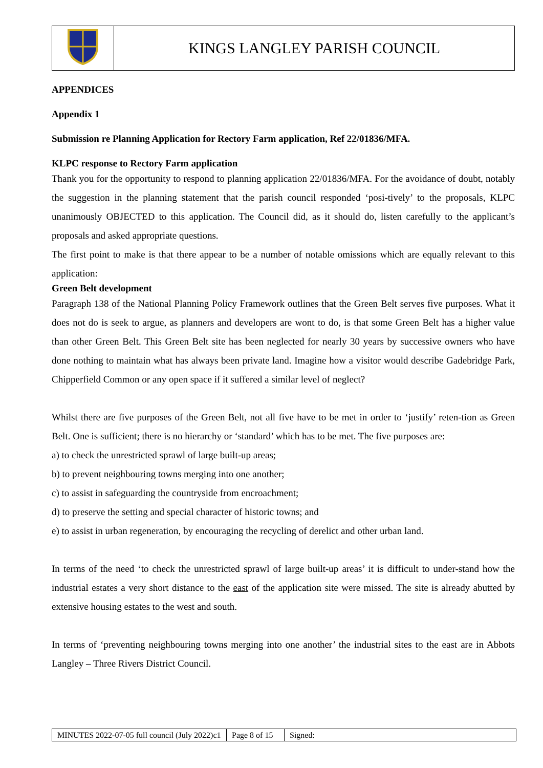| | KINGS LANGLEY PARISH COUNCIL |
APPENDICES
Appendix 1
Submission re Planning Application for Rectory Farm application, Ref 22/01836/MFA.
KLPC response to Rectory Farm application
Thank you for the opportunity to respond to planning application 22/01836/MFA. For the avoidance of doubt, notably the suggestion in the planning statement that the parish council responded ‘posi-tively’ to the proposals, KLPC unanimously OBJECTED to this application. The Council did, as it should do, listen carefully to the applicant’s proposals and asked appropriate questions.
The first point to make is that there appear to be a number of notable omissions which are equally relevant to this application:
Green Belt development
Paragraph 138 of the National Planning Policy Framework outlines that the Green Belt serves five purposes. What it does not do is seek to argue, as planners and developers are wont to do, is that some Green Belt has a higher value than other Green Belt. This Green Belt site has been neglected for nearly 30 years by successive owners who have done nothing to maintain what has always been private land. Imagine how a visitor would describe Gadebridge Park, Chipperfield Common or any open space if it suffered a similar level of neglect?
Whilst there are five purposes of the Green Belt, not all five have to be met in order to ‘justify’ reten-tion as Green Belt. One is sufficient; there is no hierarchy or ‘standard’ which has to be met. The five purposes are:
a) to check the unrestricted sprawl of large built-up areas;
b) to prevent neighbouring towns merging into one another;
c) to assist in safeguarding the countryside from encroachment;
d) to preserve the setting and special character of historic towns; and
e) to assist in urban regeneration, by encouraging the recycling of derelict and other urban land.
In terms of the need ‘to check the unrestricted sprawl of large built-up areas’ it is difficult to under-stand how the industrial estates a very short distance to the east of the application site were missed. The site is already abutted by extensive housing estates to the west and south.
In terms of ‘preventing neighbouring towns merging into one another’ the industrial sites to the east are in Abbots Langley – Three Rivers District Council.
| MINUTES 2022-07-05 full council (July 2022)c1 | Page 8 of 15 | Signed: |